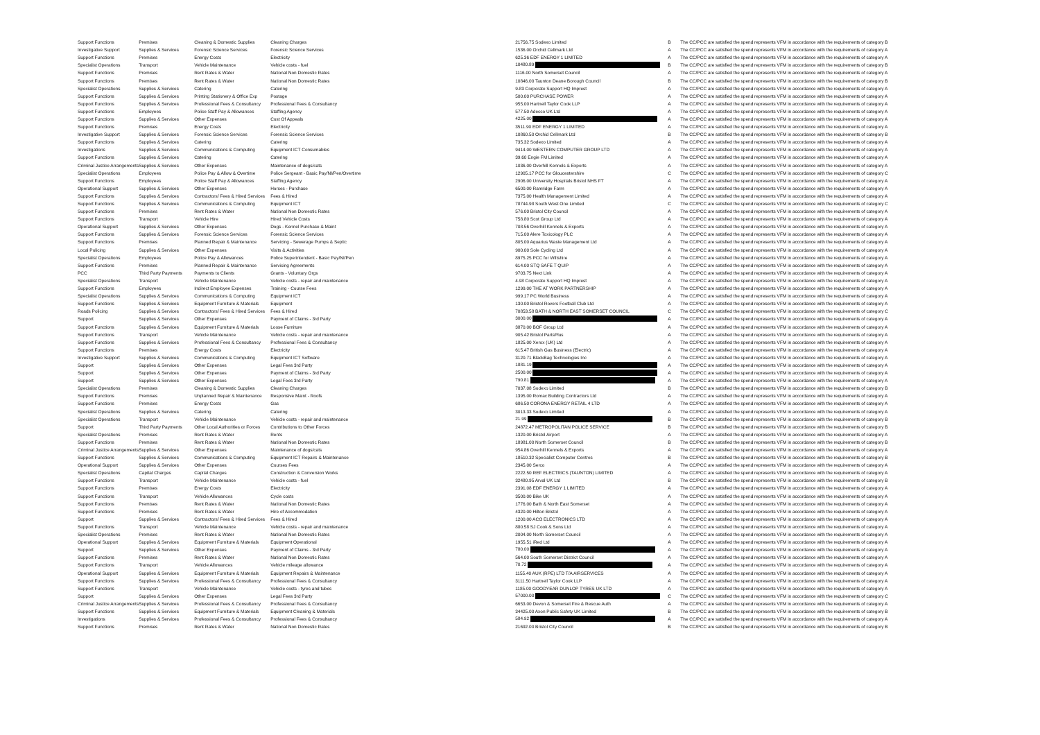| Support Functions | Premises | Cleaning & Domestic Supplies | Cleaning Charges | 21756.75 Sodexo Limited | B | The CC/PCC are satisfied the spend represents VFM in accordance with the requirements of category B |
| Investigative Support | Supplies & Services | Forensic Science Services | Forensic Science Services | 1536.00 Orchid Cellmark Ltd | A | The CC/PCC are satisfied the spend represents VFM in accordance with the requirements of category A |
| Support Functions | Premises | Energy Costs | Electricity | 625.36 EDF ENERGY 1 LIMITED | A | The CC/PCC are satisfied the spend represents VFM in accordance with the requirements of category A |
| Specialist Operations | Transport | Vehicle Maintenance | Vehicle costs - fuel | 10480.89 | B | The CC/PCC are satisfied the spend represents VFM in accordance with the requirements of category B |
| Support Functions | Premises | Rent Rates & Water | National Non Domestic Rates | 1116.00 North Somerset Council | A | The CC/PCC are satisfied the spend represents VFM in accordance with the requirements of category A |
| Support Functions | Premises | Rent Rates & Water | National Non Domestic Rates | 10846.00 Taunton Deane Borough Council | B | The CC/PCC are satisfied the spend represents VFM in accordance with the requirements of category B |
| Specialist Operations | Supplies & Services | Catering | Catering | 9.83 Corporate Support HQ Imprest | A | The CC/PCC are satisfied the spend represents VFM in accordance with the requirements of category A |
| Support Functions | Supplies & Services | Printing Stationery & Office Exp | Postage | 500.00 PURCHASE POWER | A | The CC/PCC are satisfied the spend represents VFM in accordance with the requirements of category A |
| Support Functions | Supplies & Services | Professional Fees & Consultancy | Professional Fees & Consultancy | 955.00 Hartnell Taylor Cook LLP | A | The CC/PCC are satisfied the spend represents VFM in accordance with the requirements of category A |
| Support Functions | Employees | Police Staff Pay & Allowances | Staffing Agency | 577.50 Adecco UK Ltd | A | The CC/PCC are satisfied the spend represents VFM in accordance with the requirements of category A |
| Support Functions | Supplies & Services | Other Expenses | Cost Of Appeals | 4225.00 | A | The CC/PCC are satisfied the spend represents VFM in accordance with the requirements of category A |
| Support Functions | Premises | Energy Costs | Electricity | 3511.90 EDF ENERGY 1 LIMITED | A | The CC/PCC are satisfied the spend represents VFM in accordance with the requirements of category A |
| Investigative Support | Supplies & Services | Forensic Science Services | Forensic Science Services | 10860.50 Orchid Cellmark Ltd | B | The CC/PCC are satisfied the spend represents VFM in accordance with the requirements of category B |
| Support Functions | Supplies & Services | Catering | Catering | 735.32 Sodexo Limited | A | The CC/PCC are satisfied the spend represents VFM in accordance with the requirements of category A |
| Investigations | Supplies & Services | Communications & Computing | Equipment ICT Consumables | 9414.00 WESTERN COMPUTER GROUP LTD | A | The CC/PCC are satisfied the spend represents VFM in accordance with the requirements of category A |
| Support Functions | Supplies & Services | Catering | Catering | 39.60 Engie FM Limited | A | The CC/PCC are satisfied the spend represents VFM in accordance with the requirements of category A |
| Criminal Justice Arrangements | Supplies & Services | Other Expenses | Maintenance of dogs/cats | 1036.00 Overhill Kennels & Exports | A | The CC/PCC are satisfied the spend represents VFM in accordance with the requirements of category A |
| Specialist Operations | Employees | Police Pay & Allow & Overtime | Police Sergeant - Basic Pay/NI/Pen/Overtime | 12905.17 PCC for Gloucestershire | C | The CC/PCC are satisfied the spend represents VFM in accordance with the requirements of category C |
| Support Functions | Employees | Police Staff Pay & Allowances | Staffing Agency | 2906.00 University Hospitals Bristol NHS FT | A | The CC/PCC are satisfied the spend represents VFM in accordance with the requirements of category A |
| Operational Support | Supplies & Services | Other Expenses | Horses - Purchase | 6500.00 Ramridge Farm | A | The CC/PCC are satisfied the spend represents VFM in accordance with the requirements of category A |
| Support Functions | Supplies & Services | Contractors/ Fees & Hired Services | Fees & Hired | 7375.00 Health Management Limited | A | The CC/PCC are satisfied the spend represents VFM in accordance with the requirements of category A |
| Support Functions | Supplies & Services | Communications & Computing | Equipment ICT | 78744.98 South West One Limited | C | The CC/PCC are satisfied the spend represents VFM in accordance with the requirements of category C |
| Support Functions | Premises | Rent Rates & Water | National Non Domestic Rates | 576.00 Bristol City Council | A | The CC/PCC are satisfied the spend represents VFM in accordance with the requirements of category A |
| Support Functions | Transport | Vehicle Hire | Hired Vehicle Costs | 758.80 Scot Group Ltd | A | The CC/PCC are satisfied the spend represents VFM in accordance with the requirements of category A |
| Operational Support | Supplies & Services | Other Expenses | Dogs - Kennel Purchase & Maint | 708.56 Overhill Kennels & Exports | A | The CC/PCC are satisfied the spend represents VFM in accordance with the requirements of category A |
| Support Functions | Supplies & Services | Forensic Science Services | Forensic Science Services | 715.00 Alere Toxicology PLC | A | The CC/PCC are satisfied the spend represents VFM in accordance with the requirements of category A |
| Support Functions | Premises | Planned Repair & Maintenance | Servicing - Sewerage Pumps & Septic | 805.00 Aquarius Waste Management Ltd | A | The CC/PCC are satisfied the spend represents VFM in accordance with the requirements of category A |
| Local Policing | Supplies & Services | Other Expenses | Visits & Activities | 900.00 Sole Cycling Ltd | A | The CC/PCC are satisfied the spend represents VFM in accordance with the requirements of category A |
| Specialist Operations | Employees | Police Pay & Allowances | Police Superintendent - Basic Pay/NI/Pen | 8975.25 PCC for Wiltshire | A | The CC/PCC are satisfied the spend represents VFM in accordance with the requirements of category A |
| Support Functions | Premises | Planned Repair & Maintenance | Servicing Agreements | 614.00 STQ SAFE T QUIP | A | The CC/PCC are satisfied the spend represents VFM in accordance with the requirements of category A |
| PCC | Third Party Payments | Payments to Clients | Grants - Voluntary Orgs | 9703.75 Next Link | A | The CC/PCC are satisfied the spend represents VFM in accordance with the requirements of category A |
| Specialist Operations | Transport | Vehicle Maintenance | Vehicle costs - repair and maintenance | 4.98 Corporate Support HQ Imprest | A | The CC/PCC are satisfied the spend represents VFM in accordance with the requirements of category A |
| Support Functions | Employees | Indirect Employee Expenses | Training - Course Fees | 1299.00 THE AT WORK PARTNERSHIP | A | The CC/PCC are satisfied the spend represents VFM in accordance with the requirements of category A |
| Specialist Operations | Supplies & Services | Communications & Computing | Equipment ICT | 999.17 PC World Business | A | The CC/PCC are satisfied the spend represents VFM in accordance with the requirements of category A |
| Support Functions | Supplies & Services | Equipment Furniture & Materials | Equipment | 130.00 Bristol Rovers Football Club Ltd | A | The CC/PCC are satisfied the spend represents VFM in accordance with the requirements of category A |
| Roads Policing | Supplies & Services | Contractors/ Fees & Hired Services | Fees & Hired | 70853.58 BATH & NORTH EAST SOMERSET COUNCIL | C | The CC/PCC are satisfied the spend represents VFM in accordance with the requirements of category C |
| Support | Supplies & Services | Other Expenses | Payment of Claims - 3rd Party | 3000.00 | A | The CC/PCC are satisfied the spend represents VFM in accordance with the requirements of category A |
| Support Functions | Supplies & Services | Equipment Furniture & Materials | Loose Furniture | 3870.00 BOF Group Ltd | A | The CC/PCC are satisfied the spend represents VFM in accordance with the requirements of category A |
| Support Functions | Transport | Vehicle Maintenance | Vehicle costs - repair and maintenance | 905.42 Bristol PartsPlus | A | The CC/PCC are satisfied the spend represents VFM in accordance with the requirements of category A |
| Support Functions | Supplies & Services | Professional Fees & Consultancy | Professional Fees & Consultancy | 1825.00 Xerox (UK) Ltd | A | The CC/PCC are satisfied the spend represents VFM in accordance with the requirements of category A |
| Support Functions | Premises | Energy Costs | Electricity | 615.47 British Gas Business (Electric) | A | The CC/PCC are satisfied the spend represents VFM in accordance with the requirements of category A |
| Investigative Support | Supplies & Services | Communications & Computing | Equipment ICT Software | 3120.71 BlackBag Technologies Inc | A | The CC/PCC are satisfied the spend represents VFM in accordance with the requirements of category A |
| Support | Supplies & Services | Other Expenses | Legal Fees 3rd Party | 1881.19 | A | The CC/PCC are satisfied the spend represents VFM in accordance with the requirements of category A |
| Support | Supplies & Services | Other Expenses | Payment of Claims - 3rd Party | 2500.00 | A | The CC/PCC are satisfied the spend represents VFM in accordance with the requirements of category A |
| Support | Supplies & Services | Other Expenses | Legal Fees 3rd Party | 790.81 | A | The CC/PCC are satisfied the spend represents VFM in accordance with the requirements of category A |
| Specialist Operations | Premises | Cleaning & Domestic Supplies | Cleaning Charges | 7037.08 Sodexo Limited | B | The CC/PCC are satisfied the spend represents VFM in accordance with the requirements of category B |
| Support Functions | Premises | Unplanned Repair & Maintenance | Responsive Maint - Roofs | 1395.00 Romac Building Contractors Ltd | A | The CC/PCC are satisfied the spend represents VFM in accordance with the requirements of category A |
| Support Functions | Premises | Energy Costs | Gas | 686.50 CORONA ENERGY RETAIL 4 LTD | A | The CC/PCC are satisfied the spend represents VFM in accordance with the requirements of category A |
| Specialist Operations | Supplies & Services | Catering | Catering | 3013.33 Sodexo Limited | A | The CC/PCC are satisfied the spend represents VFM in accordance with the requirements of category A |
| Specialist Operations | Transport | Vehicle Maintenance | Vehicle costs - repair and maintenance | 21.99 | B | The CC/PCC are satisfied the spend represents VFM in accordance with the requirements of category B |
| Support | Third Party Payments | Other Local Authorities or Forces | Contributions to Other Forces | 24872.47 METROPOLITAN POLICE SERVICE | B | The CC/PCC are satisfied the spend represents VFM in accordance with the requirements of category B |
| Specialist Operations | Premises | Rent Rates & Water | Rents | 1320.00 Bristol Airport | A | The CC/PCC are satisfied the spend represents VFM in accordance with the requirements of category A |
| Support Functions | Premises | Rent Rates & Water | National Non Domestic Rates | 18981.00 North Somerset Council | B | The CC/PCC are satisfied the spend represents VFM in accordance with the requirements of category B |
| Criminal Justice Arrangements | Supplies & Services | Other Expenses | Maintenance of dogs/cats | 954.86 Overhill Kennels & Exports | A | The CC/PCC are satisfied the spend represents VFM in accordance with the requirements of category A |
| Support Functions | Supplies & Services | Communications & Computing | Equipment ICT Repairs & Maintenance | 18510.32 Specialist Computer Centres | B | The CC/PCC are satisfied the spend represents VFM in accordance with the requirements of category B |
| Operational Support | Supplies & Services | Other Expenses | Courses Fees | 2345.00 Serco | A | The CC/PCC are satisfied the spend represents VFM in accordance with the requirements of category A |
| Specialist Operations | Capital Charges | Capital Charges | Construction & Conversion Works | 2222.50 REF ELECTRICS (TAUNTON) LIMITED | A | The CC/PCC are satisfied the spend represents VFM in accordance with the requirements of category A |
| Support Functions | Transport | Vehicle Maintenance | Vehicle costs - fuel | 32480.95 Arval UK Ltd | B | The CC/PCC are satisfied the spend represents VFM in accordance with the requirements of category B |
| Support Functions | Premises | Energy Costs | Electricity | 2391.08 EDF ENERGY 1 LIMITED | A | The CC/PCC are satisfied the spend represents VFM in accordance with the requirements of category A |
| Support Functions | Transport | Vehicle Allowances | Cycle costs | 3500.00 Bike UK | A | The CC/PCC are satisfied the spend represents VFM in accordance with the requirements of category A |
| Support Functions | Premises | Rent Rates & Water | National Non Domestic Rates | 1776.00 Bath & North East Somerset | A | The CC/PCC are satisfied the spend represents VFM in accordance with the requirements of category A |
| Support Functions | Premises | Rent Rates & Water | Hire of Accommodation | 4320.00 Hilton Bristol | A | The CC/PCC are satisfied the spend represents VFM in accordance with the requirements of category A |
| Support | Supplies & Services | Contractors/ Fees & Hired Services | Fees & Hired | 1200.00 ACO ELECTRONICS LTD | A | The CC/PCC are satisfied the spend represents VFM in accordance with the requirements of category A |
| Support Functions | Transport | Vehicle Maintenance | Vehicle costs - repair and maintenance | 880.58 SJ Cook & Sons Ltd | A | The CC/PCC are satisfied the spend represents VFM in accordance with the requirements of category A |
| Specialist Operations | Premises | Rent Rates & Water | National Non Domestic Rates | 2004.00 North Somerset Council | A | The CC/PCC are satisfied the spend represents VFM in accordance with the requirements of category A |
| Operational Support | Supplies & Services | Equipment Furniture & Materials | Equipment Operational | 1955.51 iRed Ltd | A | The CC/PCC are satisfied the spend represents VFM in accordance with the requirements of category A |
| Support | Supplies & Services | Other Expenses | Payment of Claims - 3rd Party | 780.00 | A | The CC/PCC are satisfied the spend represents VFM in accordance with the requirements of category A |
| Support Functions | Premises | Rent Rates & Water | National Non Domestic Rates | 564.00 South Somerset District Council | A | The CC/PCC are satisfied the spend represents VFM in accordance with the requirements of category A |
| Support Functions | Transport | Vehicle Allowances | Vehicle mileage allowance | 70.72 | A | The CC/PCC are satisfied the spend represents VFM in accordance with the requirements of category A |
| Operational Support | Supplies & Services | Equipment Furniture & Materials | Equipment Repairs & Maintenance | 1155.40 AUK (RPE) LTD T/A AIRSERVICES | A | The CC/PCC are satisfied the spend represents VFM in accordance with the requirements of category A |
| Support Functions | Supplies & Services | Professional Fees & Consultancy | Professional Fees & Consultancy | 3111.50 Hartnell Taylor Cook LLP | A | The CC/PCC are satisfied the spend represents VFM in accordance with the requirements of category A |
| Support Functions | Transport | Vehicle Maintenance | Vehicle costs - tyres and tubes | 1185.00 GOODYEAR DUNLOP TYRES UK LTD | A | The CC/PCC are satisfied the spend represents VFM in accordance with the requirements of category A |
| Support | Supplies & Services | Other Expenses | Legal Fees 3rd Party | 57000.00 | C | The CC/PCC are satisfied the spend represents VFM in accordance with the requirements of category C |
| Criminal Justice Arrangements | Supplies & Services | Professional Fees & Consultancy | Professional Fees & Consultancy | 6653.00 Devon & Somerset Fire & Rescue Auth | A | The CC/PCC are satisfied the spend represents VFM in accordance with the requirements of category A |
| Support Functions | Supplies & Services | Equipment Furniture & Materials | Equipment Cleaning & Materials | 34425.00 Axon Public Safety UK Limited | B | The CC/PCC are satisfied the spend represents VFM in accordance with the requirements of category B |
| Investigations | Supplies & Services | Professional Fees & Consultancy | Professional Fees & Consultancy | 584.92 | A | The CC/PCC are satisfied the spend represents VFM in accordance with the requirements of category A |
| Support Functions | Premises | Rent Rates & Water | National Non Domestic Rates | 21692.00 Bristol City Council | B | The CC/PCC are satisfied the spend represents VFM in accordance with the requirements of category B |